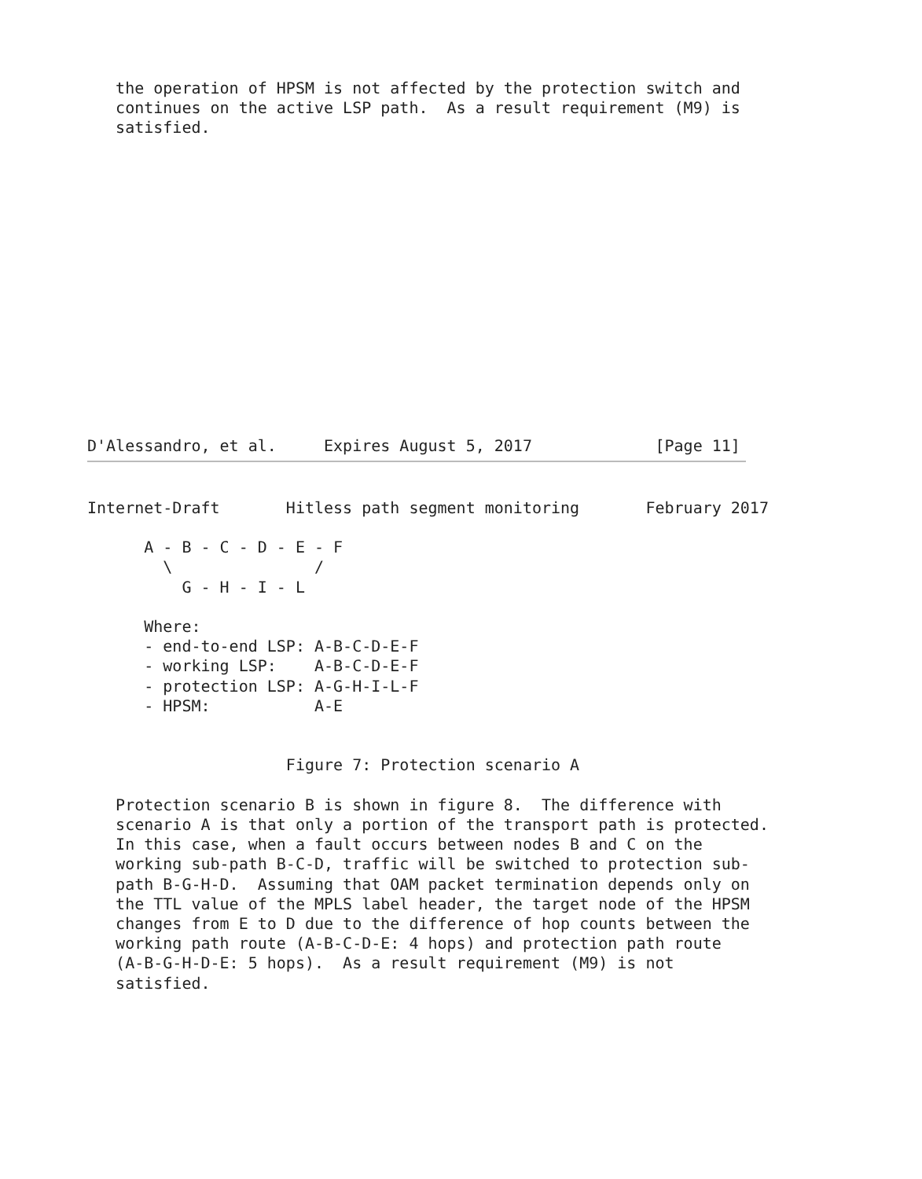the operation of HPSM is not affected by the protection switch and
   continues on the active LSP path.  As a result requirement (M9) is
   satisfied.
D'Alessandro, et al.     Expires August 5, 2017             [Page 11]
Internet-Draft       Hitless path segment monitoring       February 2017

      A - B - C - D - E - F
        \               /
          G - H - I - L

      Where:
      - end-to-end LSP: A-B-C-D-E-F
      - working LSP:    A-B-C-D-E-F
      - protection LSP: A-G-H-I-L-F
      - HPSM:           A-E


                     Figure 7: Protection scenario A

   Protection scenario B is shown in figure 8.  The difference with
   scenario A is that only a portion of the transport path is protected.
   In this case, when a fault occurs between nodes B and C on the
   working sub-path B-C-D, traffic will be switched to protection sub-
   path B-G-H-D.  Assuming that OAM packet termination depends only on
   the TTL value of the MPLS label header, the target node of the HPSM
   changes from E to D due to the difference of hop counts between the
   working path route (A-B-C-D-E: 4 hops) and protection path route
   (A-B-G-H-D-E: 5 hops).  As a result requirement (M9) is not
   satisfied.